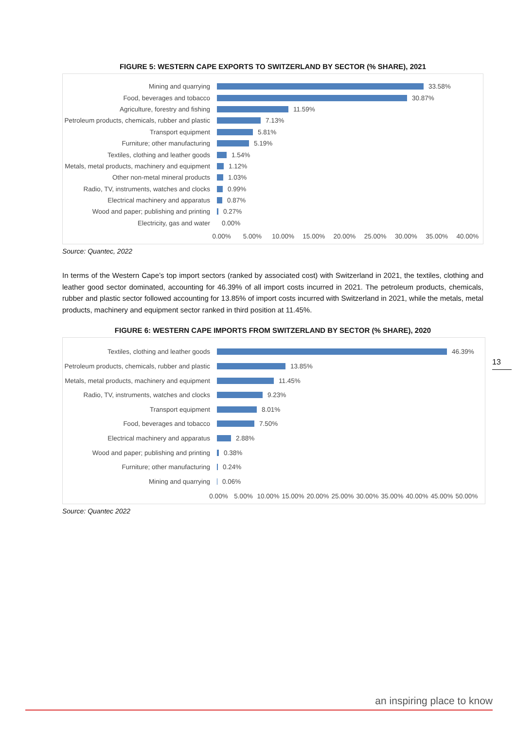FIGURE 5: WESTERN CAPE EXPORTS TO SWITZERLAND BY SECTOR (% SHARE), 2021
Mining and quarrying
33.58%
Food, beverages and tobacco
30.87%
Agriculture, forestry and fishing
11.59%
Petroleum products, chemicals, rubber and plastic
7.13%
Transport equipment
5.81%
Furniture; other manufacturing
5.19%
Textiles, clothing and leather goods
1.54%
Metals, metal products, machinery and equipment
1.12%
Other non-metal mineral products
1.03%
Radio, TV, instruments, watches and clocks
0.99%
Electrical machinery and apparatus
0.87%
Wood and paper; publishing and printing
0.27%
Electricity, gas and water
0.00%
0.00% 5.00% 10.00% 15.00% 20.00% 25.00% 30.00% 35.00% 40.00%
Source: Quantec, 2022
In terms of the Western Cape’s top import sectors (ranked by associated cost) with Switzerland in 2021, the textiles, clothing and leather good sector dominated, accounting for 46.39% of all import costs incurred in 2021. The petroleum products, chemicals, rubber and plastic sector followed accounting for 13.85% of import costs incurred with Switzerland in 2021, while the metals, metal products, machinery and equipment sector ranked in third position at 11.45%.
FIGURE 6: WESTERN CAPE IMPORTS FROM SWITZERLAND BY SECTOR (% SHARE), 2020
Textiles, clothing and leather goods
46.39%
Petroleum products, chemicals, rubber and plastic
13.85%
Metals, metal products, machinery and equipment
11.45%
Radio, TV, instruments, watches and clocks
9.23%
Transport equipment
8.01%
Food, beverages and tobacco
7.50%
Electrical machinery and apparatus
2.88%
Wood and paper; publishing and printing
0.38%
Furniture; other manufacturing
0.24%
Mining and quarrying
0.06%
0.00% 5.00% 10.00% 15.00% 20.00% 25.00% 30.00% 35.00% 40.00% 45.00% 50.00%
Source: Quantec 2022
13
an inspiring place to know